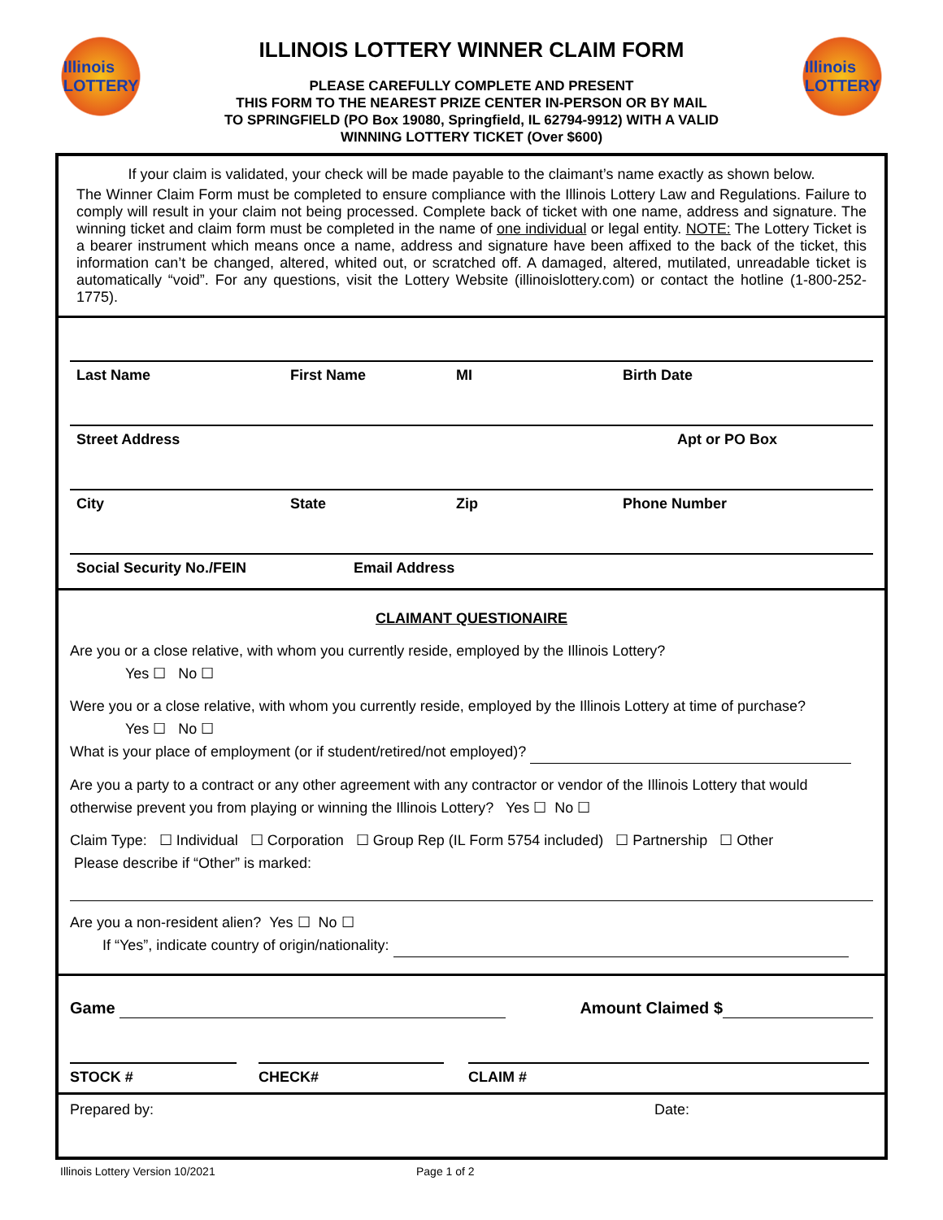Illinois
LOTTERY
ILLINOIS LOTTERY WINNER CLAIM FORM
PLEASE CAREFULLY COMPLETE AND PRESENT
THIS FORM TO THE NEAREST PRIZE CENTER IN-PERSON OR BY MAIL
TO SPRINGFIELD (PO Box 19080, Springfield, IL 62794-9912) WITH A VALID
WINNING LOTTERY TICKET (Over $600)
Illinois
LOTTERY
If your claim is validated, your check will be made payable to the claimant’s name exactly as shown below.
The Winner Claim Form must be completed to ensure compliance with the Illinois Lottery Law and Regulations. Failure to comply will result in your claim not being processed. Complete back of ticket with one name, address and signature. The winning ticket and claim form must be completed in the name of one individual or legal entity. NOTE: The Lottery Ticket is a bearer instrument which means once a name, address and signature have been affixed to the back of the ticket, this information can’t be changed, altered, whited out, or scratched off. A damaged, altered, mutilated, unreadable ticket is automatically “void”. For any questions, visit the Lottery Website (illinoislottery.com) or contact the hotline (1-800-252-1775).
Last Name First Name MI Birth Date
Street Address Apt or PO Box
City State Zip Phone Number
Social Security No./FEIN Email Address
CLAIMANT QUESTIONAIRE
Are you or a close relative, with whom you currently reside, employed by the Illinois Lottery?
Yes ☐ No ☐
Were you or a close relative, with whom you currently reside, employed by the Illinois Lottery at time of purchase?
Yes ☐ No ☐
What is your place of employment (or if student/retired/not employed)?
Are you a party to a contract or any other agreement with any contractor or vendor of the Illinois Lottery that would otherwise prevent you from playing or winning the Illinois Lottery? Yes ☐ No ☐
Claim Type: ☐ Individual ☐ Corporation ☐ Group Rep (IL Form 5754 included) ☐ Partnership ☐ Other
Please describe if “Other” is marked:
Are you a non-resident alien? Yes ☐ No ☐
If “Yes”, indicate country of origin/nationality:
Game Amount Claimed $
STOCK # CHECK# CLAIM #
Prepared by: Date:
Illinois Lottery Version 10/2021 Page 1 of 2